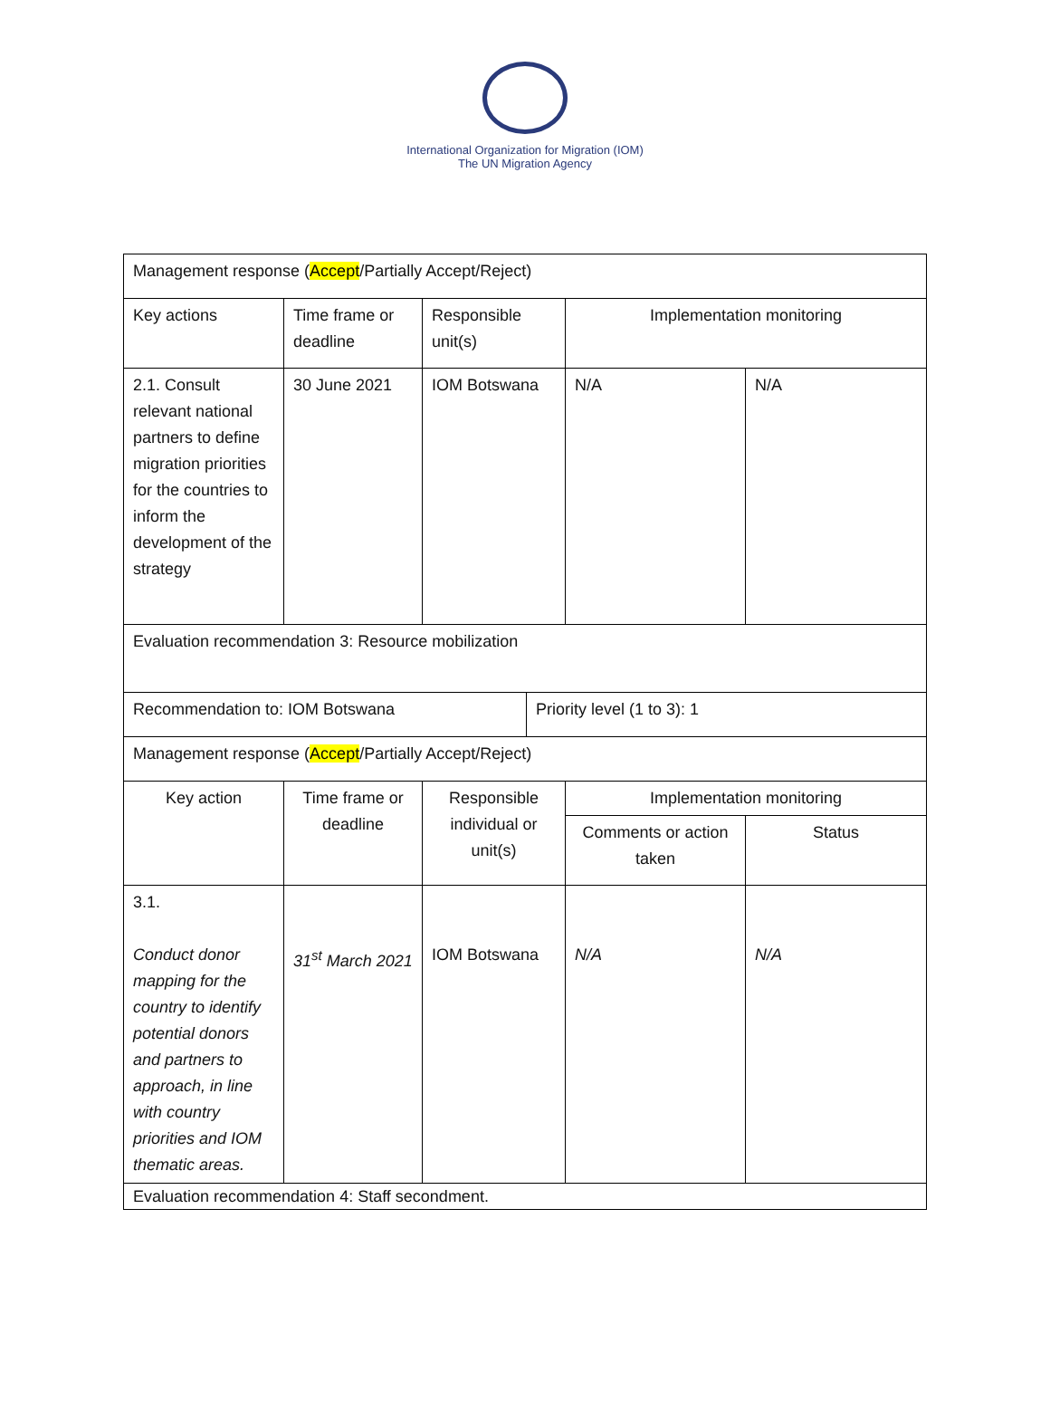International Organization for Migration (IOM)
The UN Migration Agency
| Management response ( Accept /Partially Accept/Reject) | | | | | |
| Key actions | Time frame or deadline | Responsible unit(s) | | Implementation monitoring | |
| 2.1. Consult relevant national partners to define migration priorities for the countries to inform the development of the strategy | 30 June 2021 | IOM Botswana | | N/A | N/A |
| Evaluation recommendation 3: Resource mobilization | | | | | |
| Recommendation to: IOM Botswana | | | Priority level (1 to 3): 1 | | |
| Management response ( Accept /Partially Accept/Reject) | | | | | |
| Key action | Time frame or deadline | Responsible individual or unit(s) | | Implementation monitoring | |
| | | | | Comments or action taken | Status |
| 3.1. Conduct donor mapping for the country to identify potential donors and partners to approach, in line with country priorities and IOM thematic areas. | 31<sup>st</sup> March 2021 | IOM Botswana | | N/A | N/A |
| Evaluation recommendation 4: Staff secondment. | | | | | |